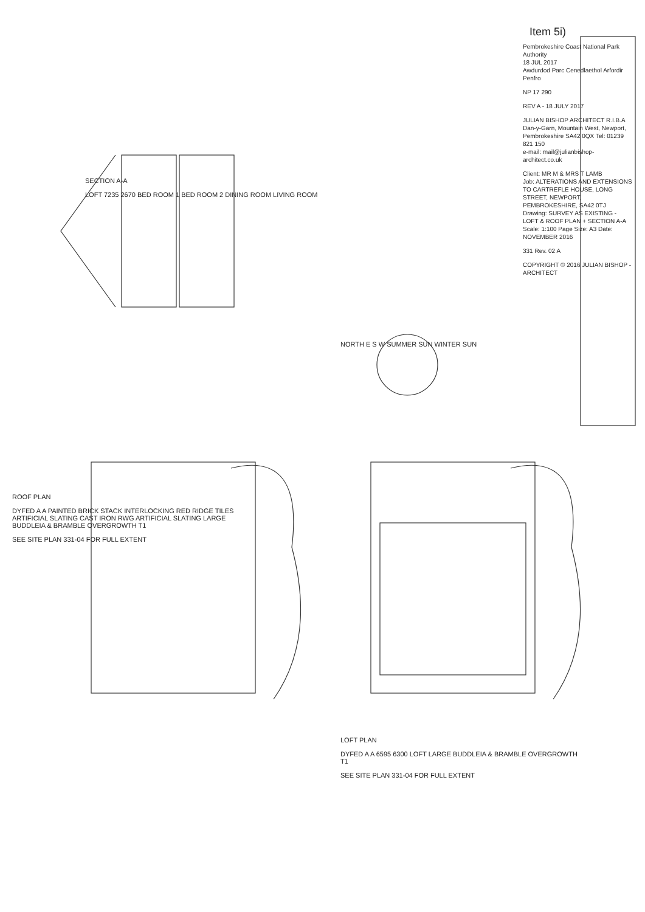Item 5i)
Pembrokeshire Coast National Park Authority
18 JUL 2017
Awdurdod Parc Cenedlaethol Arfordir Penfro
NP 17 290
REV A - 18 JULY 2017
JULIAN BISHOP ARCHITECT R.I.B.A
Dan-y-Garn, Mountain West, Newport, Pembrokeshire SA42 0QX Tel: 01239 821 150
e-mail: mail@julianbishop-architect.co.uk
Client: MR M & MRS T LAMB
Job: ALTERATIONS AND EXTENSIONS TO CARTREFLE HOUSE, LONG STREET, NEWPORT, PEMBROKESHIRE, SA42 0TJ
Drawing: SURVEY AS EXISTING - LOFT & ROOF PLAN + SECTION A-A
Scale: 1:100 Page Size: A3 Date: NOVEMBER 2016
331 Rev. 02 A
COPYRIGHT © 2016 JULIAN BISHOP - ARCHITECT
SECTION A-A
LOFT 7235 2670 BED ROOM 1 BED ROOM 2 DINING ROOM LIVING ROOM
NORTH E S W SUMMER SUN WINTER SUN
ROOF PLAN
DYFED A A PAINTED BRICK STACK INTERLOCKING RED RIDGE TILES ARTIFICIAL SLATING CAST IRON RWG ARTIFICIAL SLATING LARGE BUDDLEIA & BRAMBLE OVERGROWTH T1
SEE SITE PLAN 331-04 FOR FULL EXTENT
LOFT PLAN
DYFED A A 6595 6300 LOFT LARGE BUDDLEIA & BRAMBLE OVERGROWTH T1
SEE SITE PLAN 331-04 FOR FULL EXTENT